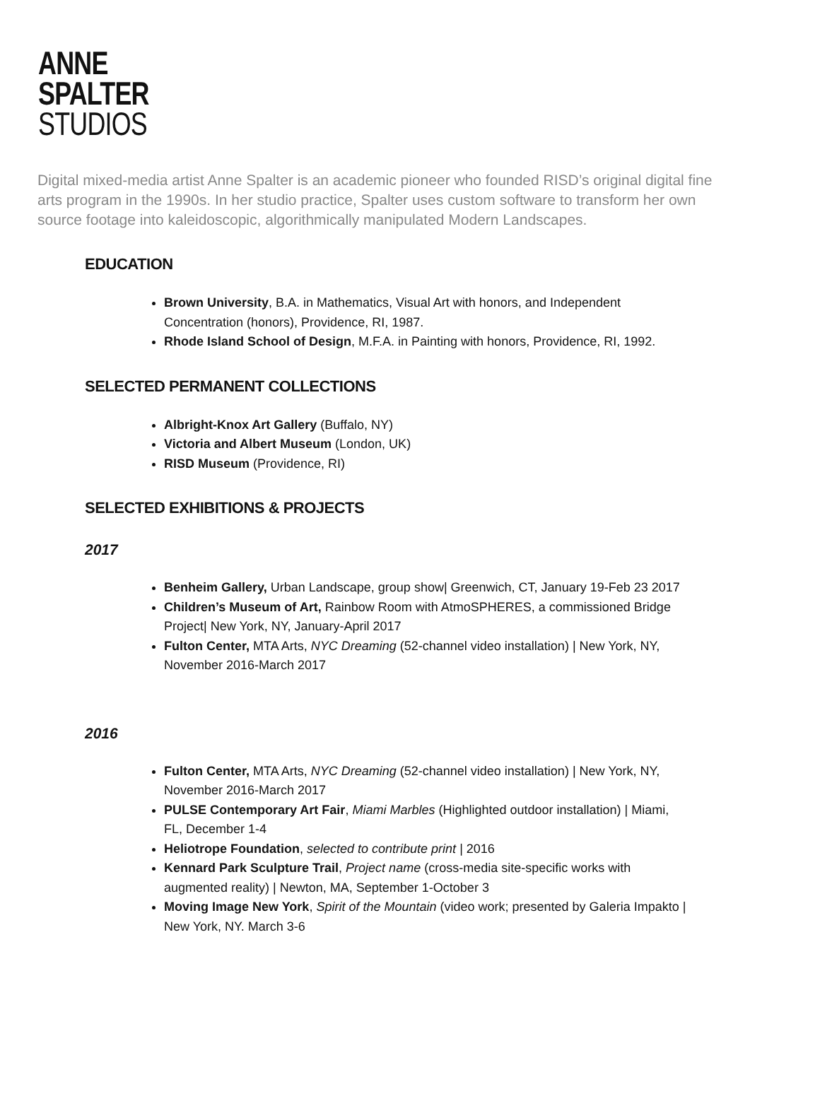ANNE
SPALTER
STUDIOS
Digital mixed-media artist Anne Spalter is an academic pioneer who founded RISD’s original digital fine arts program in the 1990s. In her studio practice, Spalter uses custom software to transform her own source footage into kaleidoscopic, algorithmically manipulated Modern Landscapes.
EDUCATION
Brown University, B.A. in Mathematics, Visual Art with honors, and Independent Concentration (honors), Providence, RI, 1987.
Rhode Island School of Design, M.F.A. in Painting with honors, Providence, RI, 1992.
SELECTED PERMANENT COLLECTIONS
Albright-Knox Art Gallery (Buffalo, NY)
Victoria and Albert Museum (London, UK)
RISD Museum (Providence, RI)
SELECTED EXHIBITIONS & PROJECTS
2017
Benheim Gallery, Urban Landscape, group show| Greenwich, CT, January 19-Feb 23 2017
Children’s Museum of Art, Rainbow Room with AtmoSPHERES, a commissioned Bridge Project| New York, NY, January-April 2017
Fulton Center, MTA Arts, NYC Dreaming (52-channel video installation) | New York, NY, November 2016-March 2017
2016
Fulton Center, MTA Arts, NYC Dreaming (52-channel video installation) | New York, NY, November 2016-March 2017
PULSE Contemporary Art Fair, Miami Marbles (Highlighted outdoor installation) | Miami, FL, December 1-4
Heliotrope Foundation, selected to contribute print | 2016
Kennard Park Sculpture Trail, Project name (cross-media site-specific works with augmented reality) | Newton, MA, September 1-October 3
Moving Image New York, Spirit of the Mountain (video work; presented by Galeria Impakto | New York, NY. March 3-6